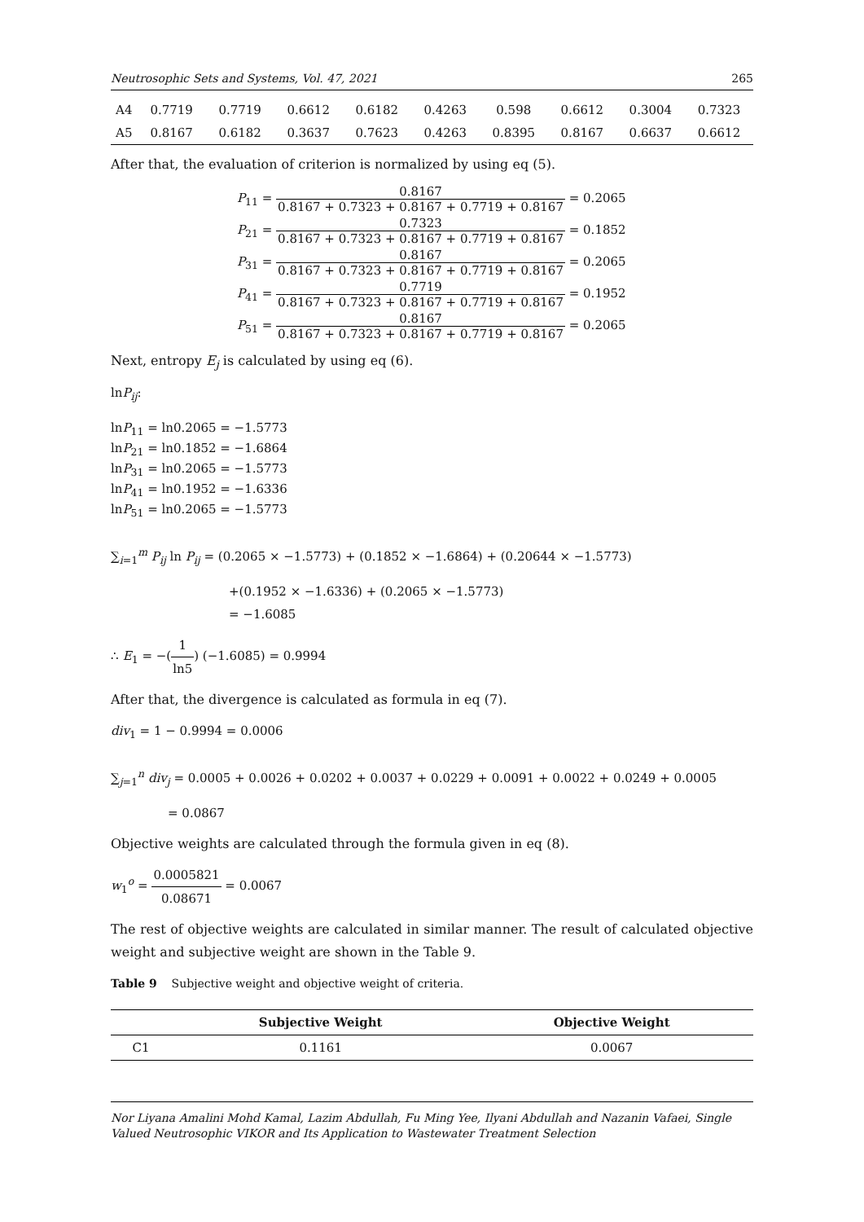Neutrosophic Sets and Systems, Vol. 47, 2021 265
| A4 | 0.7719 | 0.7719 | 0.6612 | 0.6182 | 0.4263 | 0.598 | 0.6612 | 0.3004 | 0.7323 |
| A5 | 0.8167 | 0.6182 | 0.3637 | 0.7623 | 0.4263 | 0.8395 | 0.8167 | 0.6637 | 0.6612 |
After that, the evaluation of criterion is normalized by using eq (5).
P<sub>11</sub> = 0.8167 0.8167 + 0.7323 + 0.8167 + 0.7719 + 0.8167 = 0.2065
P<sub>21</sub> = 0.7323 0.8167 + 0.7323 + 0.8167 + 0.7719 + 0.8167 = 0.1852
P<sub>31</sub> = 0.8167 0.8167 + 0.7323 + 0.8167 + 0.7719 + 0.8167 = 0.2065
P<sub>41</sub> = 0.7719 0.8167 + 0.7323 + 0.8167 + 0.7719 + 0.8167 = 0.1952
P<sub>51</sub> = 0.8167 0.8167 + 0.7323 + 0.8167 + 0.7719 + 0.8167 = 0.2065
Next, entropy E<sub>j</sub> is calculated by using eq (6).
lnP<sub>ij</sub>:
lnP<sub>11</sub> = ln0.2065 = −1.5773
lnP<sub>21</sub> = ln0.1852 = −1.6864
lnP<sub>31</sub> = ln0.2065 = −1.5773
lnP<sub>41</sub> = ln0.1952 = −1.6336
lnP<sub>51</sub> = ln0.2065 = −1.5773
∑<sub>i=1</sub><sup>m</sup> P<sub>ij</sub> ln P<sub>ij</sub> = (0.2065 × −1.5773) + (0.1852 × −1.6864) + (0.20644 × −1.5773)
+(0.1952 × −1.6336) + (0.2065 × −1.5773)
= −1.6085
∴ E<sub>1</sub> = −(1 ln5) (−1.6085) = 0.9994
After that, the divergence is calculated as formula in eq (7).
div<sub>1</sub> = 1 − 0.9994 = 0.0006
∑<sub>j=1</sub><sup>n</sup> div<sub>j</sub> = 0.0005 + 0.0026 + 0.0202 + 0.0037 + 0.0229 + 0.0091 + 0.0022 + 0.0249 + 0.0005
= 0.0867
Objective weights are calculated through the formula given in eq (8).
w<sub>1</sub><sup>o</sup> = 0.0005821 0.08671 = 0.0067
The rest of objective weights are calculated in similar manner. The result of calculated objective weight and subjective weight are shown in the Table 9.
Table 9 Subjective weight and objective weight of criteria.
| | Subjective Weight | Objective Weight |
| --- | --- | --- |
| C1 | 0.1161 | 0.0067 |
Nor Liyana Amalini Mohd Kamal, Lazim Abdullah, Fu Ming Yee, Ilyani Abdullah and Nazanin Vafaei, Single Valued Neutrosophic VIKOR and Its Application to Wastewater Treatment Selection